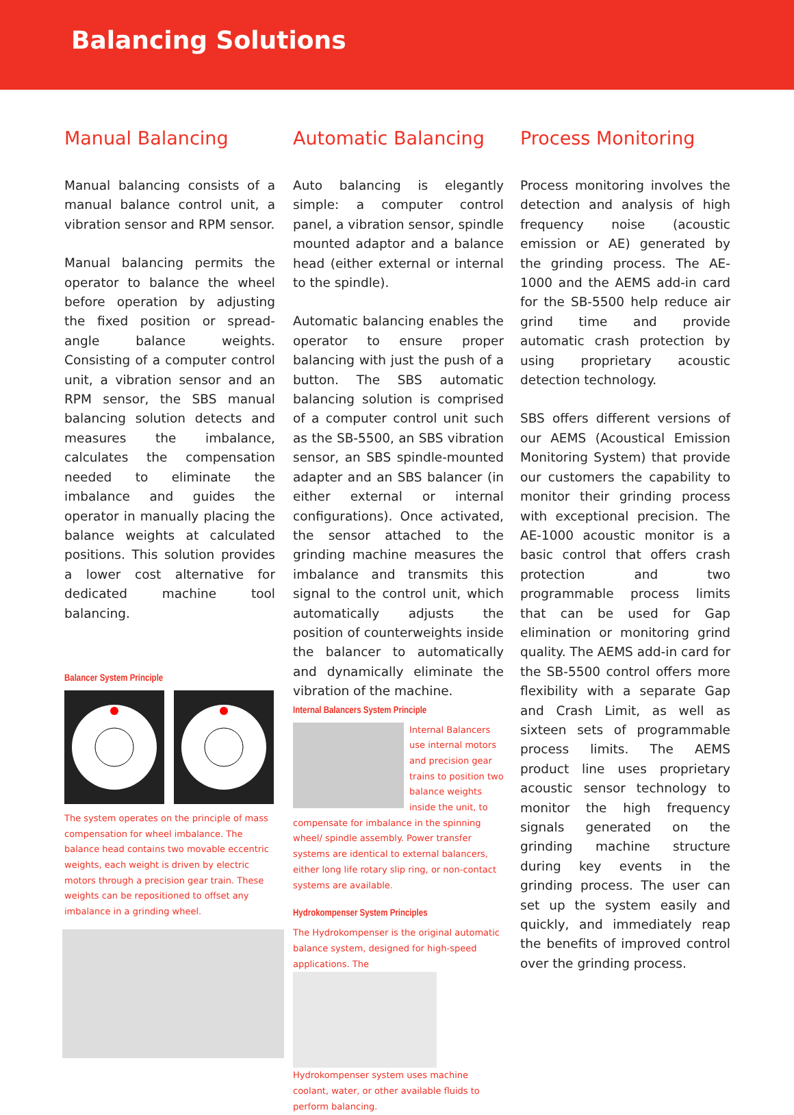Balancing Solutions
Manual Balancing
Manual balancing consists of a manual balance control unit, a vibration sensor and RPM sensor.
Manual balancing permits the operator to balance the wheel before operation by adjusting the fixed position or spread-angle balance weights. Consisting of a computer control unit, a vibration sensor and an RPM sensor, the SBS manual balancing solution detects and measures the imbalance, calculates the compensation needed to eliminate the imbalance and guides the operator in manually placing the balance weights at calculated positions. This solution provides a lower cost alternative for dedicated machine tool balancing.
Balancer System Principle
The system operates on the principle of mass compensation for wheel imbalance. The balance head contains two movable eccentric weights, each weight is driven by electric motors through a precision gear train. These weights can be repositioned to offset any imbalance in a grinding wheel.
Automatic Balancing
Auto balancing is elegantly simple: a computer control panel, a vibration sensor, spindle mounted adaptor and a balance head (either external or internal to the spindle).
Automatic balancing enables the operator to ensure proper balancing with just the push of a button. The SBS automatic balancing solution is comprised of a computer control unit such as the SB-5500, an SBS vibration sensor, an SBS spindle-mounted adapter and an SBS balancer (in either external or internal configurations). Once activated, the sensor attached to the grinding machine measures the imbalance and transmits this signal to the control unit, which automatically adjusts the position of counterweights inside the balancer to automatically and dynamically eliminate the vibration of the machine.
Internal Balancers System Principle
Internal Balancers use internal motors and precision gear trains to position two balance weights inside the unit, to compensate for imbalance in the spinning wheel/ spindle assembly. Power transfer systems are identical to external balancers, either long life rotary slip ring, or non-contact systems are available.
Hydrokompenser System Principles
The Hydrokompenser is the original automatic balance system, designed for high-speed applications. The
Hydrokompenser system uses machine coolant, water, or other available fluids to perform balancing.
Process Monitoring
Process monitoring involves the detection and analysis of high frequency noise (acoustic emission or AE) generated by the grinding process. The AE-1000 and the AEMS add-in card for the SB-5500 help reduce air grind time and provide automatic crash protection by using proprietary acoustic detection technology.
SBS offers different versions of our AEMS (Acoustical Emission Monitoring System) that provide our customers the capability to monitor their grinding process with exceptional precision. The AE-1000 acoustic monitor is a basic control that offers crash protection and two programmable process limits that can be used for Gap elimination or monitoring grind quality. The AEMS add-in card for the SB-5500 control offers more flexibility with a separate Gap and Crash Limit, as well as sixteen sets of programmable process limits. The AEMS product line uses proprietary acoustic sensor technology to monitor the high frequency signals generated on the grinding machine structure during key events in the grinding process. The user can set up the system easily and quickly, and immediately reap the benefits of improved control over the grinding process.